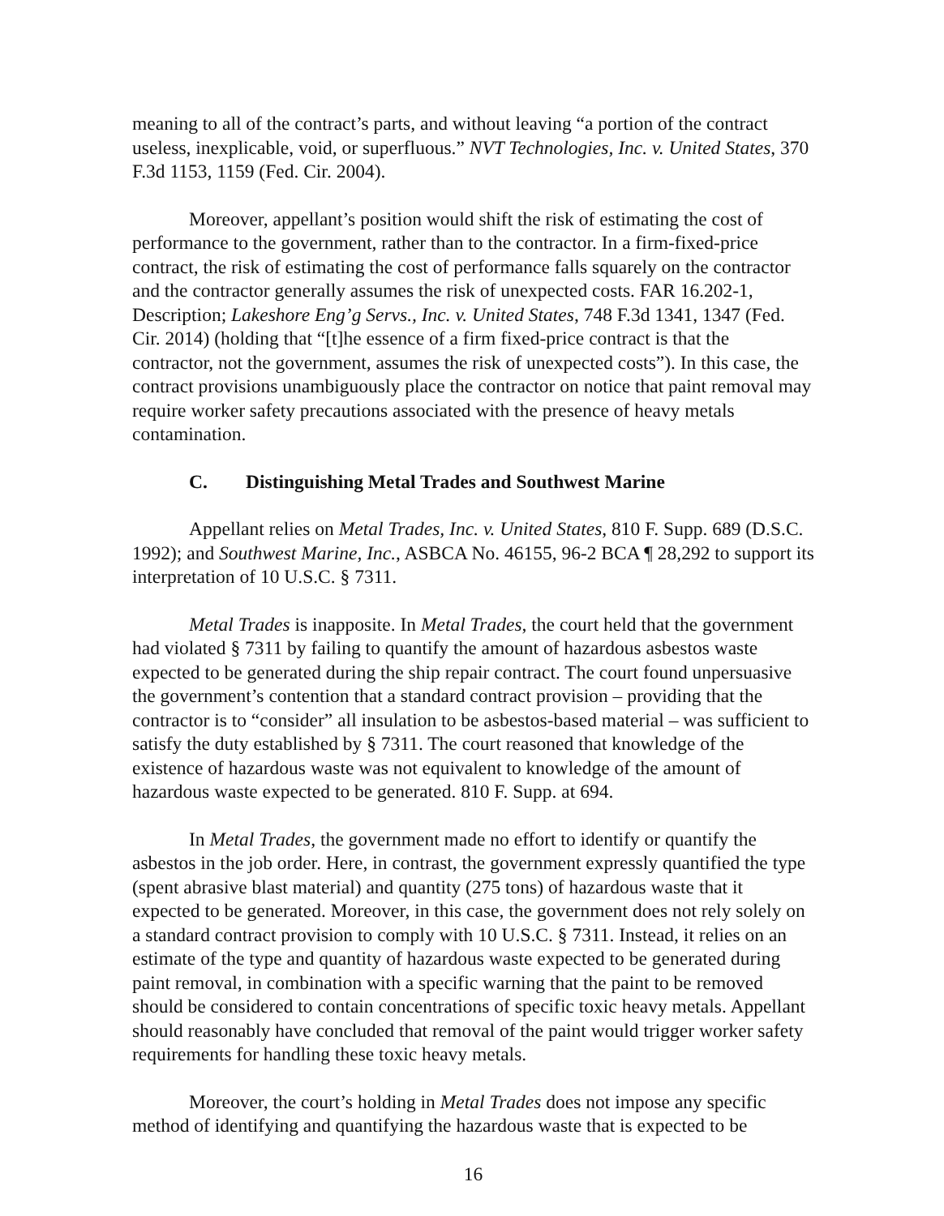meaning to all of the contract’s parts, and without leaving “a portion of the contract useless, inexplicable, void, or superfluous.” NVT Technologies, Inc. v. United States, 370 F.3d 1153, 1159 (Fed. Cir. 2004).
Moreover, appellant’s position would shift the risk of estimating the cost of performance to the government, rather than to the contractor. In a firm-fixed-price contract, the risk of estimating the cost of performance falls squarely on the contractor and the contractor generally assumes the risk of unexpected costs. FAR 16.202-1, Description; Lakeshore Eng’g Servs., Inc. v. United States, 748 F.3d 1341, 1347 (Fed. Cir. 2014) (holding that “[t]he essence of a firm fixed-price contract is that the contractor, not the government, assumes the risk of unexpected costs”). In this case, the contract provisions unambiguously place the contractor on notice that paint removal may require worker safety precautions associated with the presence of heavy metals contamination.
C. Distinguishing Metal Trades and Southwest Marine
Appellant relies on Metal Trades, Inc. v. United States, 810 F. Supp. 689 (D.S.C. 1992); and Southwest Marine, Inc., ASBCA No. 46155, 96-2 BCA ¶ 28,292 to support its interpretation of 10 U.S.C. § 7311.
Metal Trades is inapposite. In Metal Trades, the court held that the government had violated § 7311 by failing to quantify the amount of hazardous asbestos waste expected to be generated during the ship repair contract. The court found unpersuasive the government’s contention that a standard contract provision – providing that the contractor is to “consider” all insulation to be asbestos-based material – was sufficient to satisfy the duty established by § 7311. The court reasoned that knowledge of the existence of hazardous waste was not equivalent to knowledge of the amount of hazardous waste expected to be generated. 810 F. Supp. at 694.
In Metal Trades, the government made no effort to identify or quantify the asbestos in the job order. Here, in contrast, the government expressly quantified the type (spent abrasive blast material) and quantity (275 tons) of hazardous waste that it expected to be generated. Moreover, in this case, the government does not rely solely on a standard contract provision to comply with 10 U.S.C. § 7311. Instead, it relies on an estimate of the type and quantity of hazardous waste expected to be generated during paint removal, in combination with a specific warning that the paint to be removed should be considered to contain concentrations of specific toxic heavy metals. Appellant should reasonably have concluded that removal of the paint would trigger worker safety requirements for handling these toxic heavy metals.
Moreover, the court’s holding in Metal Trades does not impose any specific method of identifying and quantifying the hazardous waste that is expected to be
16